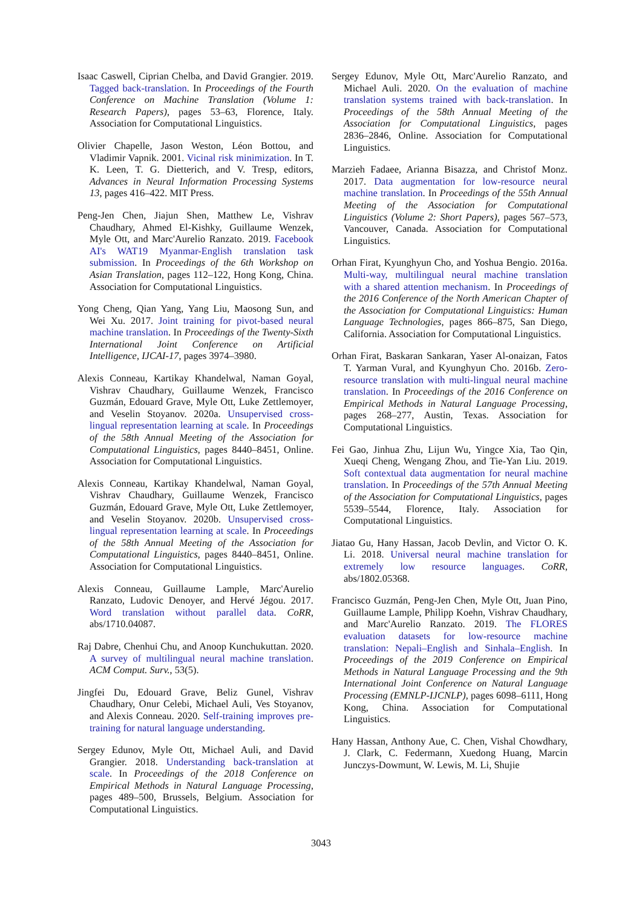Isaac Caswell, Ciprian Chelba, and David Grangier. 2019. Tagged back-translation. In Proceedings of the Fourth Conference on Machine Translation (Volume 1: Research Papers), pages 53–63, Florence, Italy. Association for Computational Linguistics.
Olivier Chapelle, Jason Weston, Léon Bottou, and Vladimir Vapnik. 2001. Vicinal risk minimization. In T. K. Leen, T. G. Dietterich, and V. Tresp, editors, Advances in Neural Information Processing Systems 13, pages 416–422. MIT Press.
Peng-Jen Chen, Jiajun Shen, Matthew Le, Vishrav Chaudhary, Ahmed El-Kishky, Guillaume Wenzek, Myle Ott, and Marc'Aurelio Ranzato. 2019. Facebook AI's WAT19 Myanmar-English translation task submission. In Proceedings of the 6th Workshop on Asian Translation, pages 112–122, Hong Kong, China. Association for Computational Linguistics.
Yong Cheng, Qian Yang, Yang Liu, Maosong Sun, and Wei Xu. 2017. Joint training for pivot-based neural machine translation. In Proceedings of the Twenty-Sixth International Joint Conference on Artificial Intelligence, IJCAI-17, pages 3974–3980.
Alexis Conneau, Kartikay Khandelwal, Naman Goyal, Vishrav Chaudhary, Guillaume Wenzek, Francisco Guzmán, Edouard Grave, Myle Ott, Luke Zettlemoyer, and Veselin Stoyanov. 2020a. Unsupervised cross-lingual representation learning at scale. In Proceedings of the 58th Annual Meeting of the Association for Computational Linguistics, pages 8440–8451, Online. Association for Computational Linguistics.
Alexis Conneau, Kartikay Khandelwal, Naman Goyal, Vishrav Chaudhary, Guillaume Wenzek, Francisco Guzmán, Edouard Grave, Myle Ott, Luke Zettlemoyer, and Veselin Stoyanov. 2020b. Unsupervised cross-lingual representation learning at scale. In Proceedings of the 58th Annual Meeting of the Association for Computational Linguistics, pages 8440–8451, Online. Association for Computational Linguistics.
Alexis Conneau, Guillaume Lample, Marc'Aurelio Ranzato, Ludovic Denoyer, and Hervé Jégou. 2017. Word translation without parallel data. CoRR, abs/1710.04087.
Raj Dabre, Chenhui Chu, and Anoop Kunchukuttan. 2020. A survey of multilingual neural machine translation. ACM Comput. Surv., 53(5).
Jingfei Du, Edouard Grave, Beliz Gunel, Vishrav Chaudhary, Onur Celebi, Michael Auli, Ves Stoyanov, and Alexis Conneau. 2020. Self-training improves pre-training for natural language understanding.
Sergey Edunov, Myle Ott, Michael Auli, and David Grangier. 2018. Understanding back-translation at scale. In Proceedings of the 2018 Conference on Empirical Methods in Natural Language Processing, pages 489–500, Brussels, Belgium. Association for Computational Linguistics.
Sergey Edunov, Myle Ott, Marc'Aurelio Ranzato, and Michael Auli. 2020. On the evaluation of machine translation systems trained with back-translation. In Proceedings of the 58th Annual Meeting of the Association for Computational Linguistics, pages 2836–2846, Online. Association for Computational Linguistics.
Marzieh Fadaee, Arianna Bisazza, and Christof Monz. 2017. Data augmentation for low-resource neural machine translation. In Proceedings of the 55th Annual Meeting of the Association for Computational Linguistics (Volume 2: Short Papers), pages 567–573, Vancouver, Canada. Association for Computational Linguistics.
Orhan Firat, Kyunghyun Cho, and Yoshua Bengio. 2016a. Multi-way, multilingual neural machine translation with a shared attention mechanism. In Proceedings of the 2016 Conference of the North American Chapter of the Association for Computational Linguistics: Human Language Technologies, pages 866–875, San Diego, California. Association for Computational Linguistics.
Orhan Firat, Baskaran Sankaran, Yaser Al-onaizan, Fatos T. Yarman Vural, and Kyunghyun Cho. 2016b. Zero-resource translation with multi-lingual neural machine translation. In Proceedings of the 2016 Conference on Empirical Methods in Natural Language Processing, pages 268–277, Austin, Texas. Association for Computational Linguistics.
Fei Gao, Jinhua Zhu, Lijun Wu, Yingce Xia, Tao Qin, Xueqi Cheng, Wengang Zhou, and Tie-Yan Liu. 2019. Soft contextual data augmentation for neural machine translation. In Proceedings of the 57th Annual Meeting of the Association for Computational Linguistics, pages 5539–5544, Florence, Italy. Association for Computational Linguistics.
Jiatao Gu, Hany Hassan, Jacob Devlin, and Victor O. K. Li. 2018. Universal neural machine translation for extremely low resource languages. CoRR, abs/1802.05368.
Francisco Guzmán, Peng-Jen Chen, Myle Ott, Juan Pino, Guillaume Lample, Philipp Koehn, Vishrav Chaudhary, and Marc'Aurelio Ranzato. 2019. The FLORES evaluation datasets for low-resource machine translation: Nepali–English and Sinhala–English. In Proceedings of the 2019 Conference on Empirical Methods in Natural Language Processing and the 9th International Joint Conference on Natural Language Processing (EMNLP-IJCNLP), pages 6098–6111, Hong Kong, China. Association for Computational Linguistics.
Hany Hassan, Anthony Aue, C. Chen, Vishal Chowdhary, J. Clark, C. Federmann, Xuedong Huang, Marcin Junczys-Dowmunt, W. Lewis, M. Li, Shujie
3043